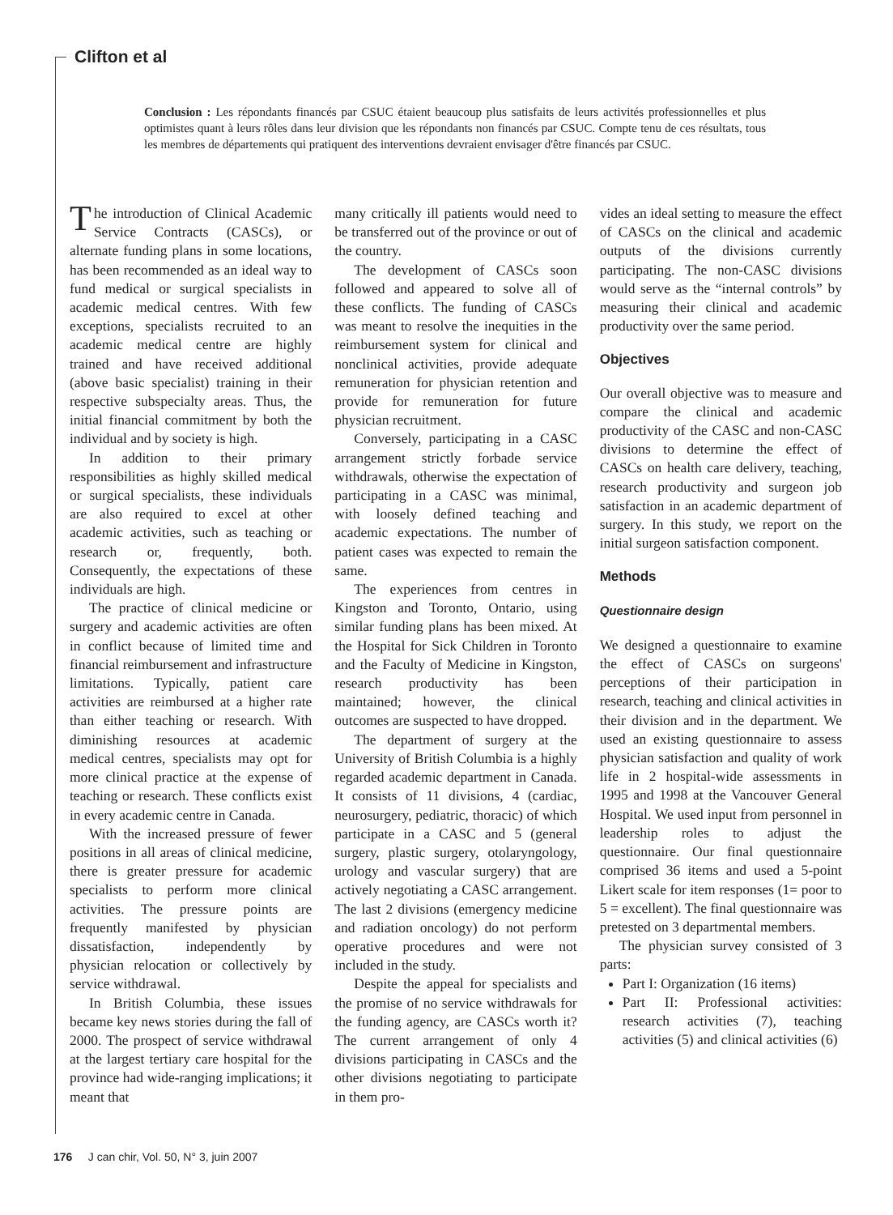Clifton et al
Conclusion : Les répondants financés par CSUC étaient beaucoup plus satisfaits de leurs activités professionnelles et plus optimistes quant à leurs rôles dans leur division que les répondants non financés par CSUC. Compte tenu de ces résultats, tous les membres de départements qui pratiquent des interventions devraient envisager d'être financés par CSUC.
The introduction of Clinical Academic Service Contracts (CASCs), or alternate funding plans in some locations, has been recommended as an ideal way to fund medical or surgical specialists in academic medical centres. With few exceptions, specialists recruited to an academic medical centre are highly trained and have received additional (above basic specialist) training in their respective subspecialty areas. Thus, the initial financial commitment by both the individual and by society is high.
In addition to their primary responsibilities as highly skilled medical or surgical specialists, these individuals are also required to excel at other academic activities, such as teaching or research or, frequently, both. Consequently, the expectations of these individuals are high.
The practice of clinical medicine or surgery and academic activities are often in conflict because of limited time and financial reimbursement and infrastructure limitations. Typically, patient care activities are reimbursed at a higher rate than either teaching or research. With diminishing resources at academic medical centres, specialists may opt for more clinical practice at the expense of teaching or research. These conflicts exist in every academic centre in Canada.
With the increased pressure of fewer positions in all areas of clinical medicine, there is greater pressure for academic specialists to perform more clinical activities. The pressure points are frequently manifested by physician dissatisfaction, independently by physician relocation or collectively by service withdrawal.
In British Columbia, these issues became key news stories during the fall of 2000. The prospect of service withdrawal at the largest tertiary care hospital for the province had wide-ranging implications; it meant that
many critically ill patients would need to be transferred out of the province or out of the country.
The development of CASCs soon followed and appeared to solve all of these conflicts. The funding of CASCs was meant to resolve the inequities in the reimbursement system for clinical and nonclinical activities, provide adequate remuneration for physician retention and provide for remuneration for future physician recruitment.
Conversely, participating in a CASC arrangement strictly forbade service withdrawals, otherwise the expectation of participating in a CASC was minimal, with loosely defined teaching and academic expectations. The number of patient cases was expected to remain the same.
The experiences from centres in Kingston and Toronto, Ontario, using similar funding plans has been mixed. At the Hospital for Sick Children in Toronto and the Faculty of Medicine in Kingston, research productivity has been maintained; however, the clinical outcomes are suspected to have dropped.
The department of surgery at the University of British Columbia is a highly regarded academic department in Canada. It consists of 11 divisions, 4 (cardiac, neurosurgery, pediatric, thoracic) of which participate in a CASC and 5 (general surgery, plastic surgery, otolaryngology, urology and vascular surgery) that are actively negotiating a CASC arrangement. The last 2 divisions (emergency medicine and radiation oncology) do not perform operative procedures and were not included in the study.
Despite the appeal for specialists and the promise of no service withdrawals for the funding agency, are CASCs worth it? The current arrangement of only 4 divisions participating in CASCs and the other divisions negotiating to participate in them pro-
vides an ideal setting to measure the effect of CASCs on the clinical and academic outputs of the divisions currently participating. The non-CASC divisions would serve as the “internal controls” by measuring their clinical and academic productivity over the same period.
Objectives
Our overall objective was to measure and compare the clinical and academic productivity of the CASC and non-CASC divisions to determine the effect of CASCs on health care delivery, teaching, research productivity and surgeon job satisfaction in an academic department of surgery. In this study, we report on the initial surgeon satisfaction component.
Methods
Questionnaire design
We designed a questionnaire to examine the effect of CASCs on surgeons' perceptions of their participation in research, teaching and clinical activities in their division and in the department. We used an existing questionnaire to assess physician satisfaction and quality of work life in 2 hospital-wide assessments in 1995 and 1998 at the Vancouver General Hospital. We used input from personnel in leadership roles to adjust the questionnaire. Our final questionnaire comprised 36 items and used a 5-point Likert scale for item responses (1= poor to 5 = excellent). The final questionnaire was pretested on 3 departmental members.
The physician survey consisted of 3 parts:
Part I: Organization (16 items)
Part II: Professional activities: research activities (7), teaching activities (5) and clinical activities (6)
176 J can chir, Vol. 50, N° 3, juin 2007